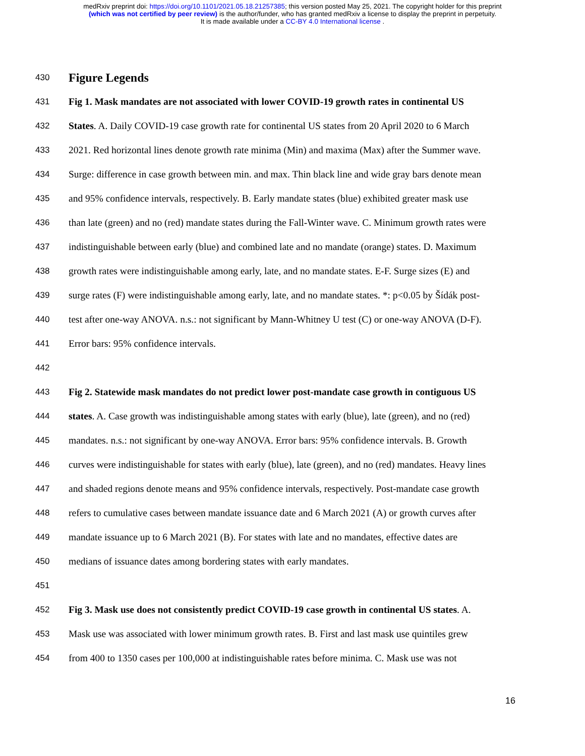medRxiv preprint doi: https://doi.org/10.1101/2021.05.18.21257385; this version posted May 25, 2021. The copyright holder for this preprint
(which was not certified by peer review) is the author/funder, who has granted medRxiv a license to display the preprint in perpetuity.
It is made available under a CC-BY 4.0 International license .
430 Figure Legends
431 Fig 1. Mask mandates are not associated with lower COVID-19 growth rates in continental US
432 States. A. Daily COVID-19 case growth rate for continental US states from 20 April 2020 to 6 March
433 2021. Red horizontal lines denote growth rate minima (Min) and maxima (Max) after the Summer wave.
434 Surge: difference in case growth between min. and max. Thin black line and wide gray bars denote mean
435 and 95% confidence intervals, respectively. B. Early mandate states (blue) exhibited greater mask use
436 than late (green) and no (red) mandate states during the Fall-Winter wave. C. Minimum growth rates were
437 indistinguishable between early (blue) and combined late and no mandate (orange) states. D. Maximum
438 growth rates were indistinguishable among early, late, and no mandate states. E-F. Surge sizes (E) and
439 surge rates (F) were indistinguishable among early, late, and no mandate states. *: p<0.05 by Šídák post-
440 test after one-way ANOVA. n.s.: not significant by Mann-Whitney U test (C) or one-way ANOVA (D-F).
441 Error bars: 95% confidence intervals.
442
443 Fig 2. Statewide mask mandates do not predict lower post-mandate case growth in contiguous US
444 states. A. Case growth was indistinguishable among states with early (blue), late (green), and no (red)
445 mandates. n.s.: not significant by one-way ANOVA. Error bars: 95% confidence intervals. B. Growth
446 curves were indistinguishable for states with early (blue), late (green), and no (red) mandates. Heavy lines
447 and shaded regions denote means and 95% confidence intervals, respectively. Post-mandate case growth
448 refers to cumulative cases between mandate issuance date and 6 March 2021 (A) or growth curves after
449 mandate issuance up to 6 March 2021 (B). For states with late and no mandates, effective dates are
450 medians of issuance dates among bordering states with early mandates.
451
452 Fig 3. Mask use does not consistently predict COVID-19 case growth in continental US states. A.
453 Mask use was associated with lower minimum growth rates. B. First and last mask use quintiles grew
454 from 400 to 1350 cases per 100,000 at indistinguishable rates before minima. C. Mask use was not
16